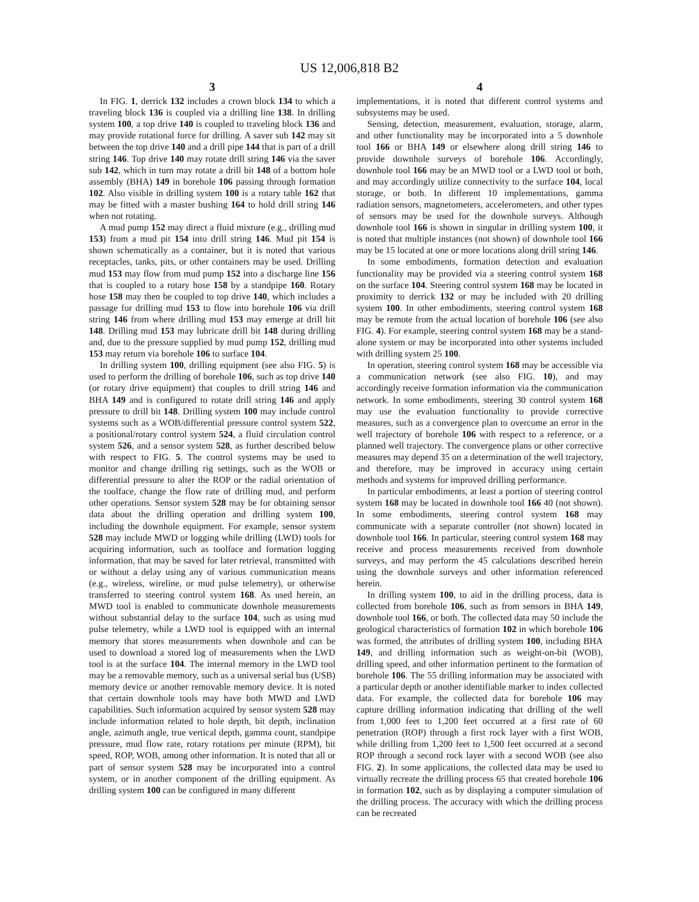US 12,006,818 B2
3
In FIG. 1, derrick 132 includes a crown block 134 to which a traveling block 136 is coupled via a drilling line 138. In drilling system 100, a top drive 140 is coupled to traveling block 136 and may provide rotational force for drilling. A saver sub 142 may sit between the top drive 140 and a drill pipe 144 that is part of a drill string 146. Top drive 140 may rotate drill string 146 via the saver sub 142, which in turn may rotate a drill bit 148 of a bottom hole assembly (BHA) 149 in borehole 106 passing through formation 102. Also visible in drilling system 100 is a rotary table 162 that may be fitted with a master bushing 164 to hold drill string 146 when not rotating.
A mud pump 152 may direct a fluid mixture (e.g., drilling mud 153) from a mud pit 154 into drill string 146. Mud pit 154 is shown schematically as a container, but it is noted that various receptacles, tanks, pits, or other containers may be used. Drilling mud 153 may flow from mud pump 152 into a discharge line 156 that is coupled to a rotary hose 158 by a standpipe 160. Rotary hose 158 may then be coupled to top drive 140, which includes a passage for drilling mud 153 to flow into borehole 106 via drill string 146 from where drilling mud 153 may emerge at drill bit 148. Drilling mud 153 may lubricate drill bit 148 during drilling and, due to the pressure supplied by mud pump 152, drilling mud 153 may return via borehole 106 to surface 104.
In drilling system 100, drilling equipment (see also FIG. 5) is used to perform the drilling of borehole 106, such as top drive 140 (or rotary drive equipment) that couples to drill string 146 and BHA 149 and is configured to rotate drill string 146 and apply pressure to drill bit 148. Drilling system 100 may include control systems such as a WOB/differential pressure control system 522, a positional/rotary control system 524, a fluid circulation control system 526, and a sensor system 528, as further described below with respect to FIG. 5. The control systems may be used to monitor and change drilling rig settings, such as the WOB or differential pressure to alter the ROP or the radial orientation of the toolface, change the flow rate of drilling mud, and perform other operations. Sensor system 528 may be for obtaining sensor data about the drilling operation and drilling system 100, including the downhole equipment. For example, sensor system 528 may include MWD or logging while drilling (LWD) tools for acquiring information, such as toolface and formation logging information, that may be saved for later retrieval, transmitted with or without a delay using any of various communication means (e.g., wireless, wireline, or mud pulse telemetry), or otherwise transferred to steering control system 168. As used herein, an MWD tool is enabled to communicate downhole measurements without substantial delay to the surface 104, such as using mud pulse telemetry, while a LWD tool is equipped with an internal memory that stores measurements when downhole and can be used to download a stored log of measurements when the LWD tool is at the surface 104. The internal memory in the LWD tool may be a removable memory, such as a universal serial bus (USB) memory device or another removable memory device. It is noted that certain downhole tools may have both MWD and LWD capabilities. Such information acquired by sensor system 528 may include information related to hole depth, bit depth, inclination angle, azimuth angle, true vertical depth, gamma count, standpipe pressure, mud flow rate, rotary rotations per minute (RPM), bit speed, ROP, WOB, among other information. It is noted that all or part of sensor system 528 may be incorporated into a control system, or in another component of the drilling equipment. As drilling system 100 can be configured in many different
4
implementations, it is noted that different control systems and subsystems may be used.
Sensing, detection, measurement, evaluation, storage, alarm, and other functionality may be incorporated into a 5 downhole tool 166 or BHA 149 or elsewhere along drill string 146 to provide downhole surveys of borehole 106. Accordingly, downhole tool 166 may be an MWD tool or a LWD tool or both, and may accordingly utilize connectivity to the surface 104, local storage, or both. In different 10 implementations, gamma radiation sensors, magnetometers, accelerometers, and other types of sensors may be used for the downhole surveys. Although downhole tool 166 is shown in singular in drilling system 100, it is noted that multiple instances (not shown) of downhole tool 166 may be 15 located at one or more locations along drill string 146.
In some embodiments, formation detection and evaluation functionality may be provided via a steering control system 168 on the surface 104. Steering control system 168 may be located in proximity to derrick 132 or may be included with 20 drilling system 100. In other embodiments, steering control system 168 may be remote from the actual location of borehole 106 (see also FIG. 4). For example, steering control system 168 may be a stand-alone system or may be incorporated into other systems included with drilling system 25 100.
In operation, steering control system 168 may be accessible via a communication network (see also FIG. 10), and may accordingly receive formation information via the communication network. In some embodiments, steering 30 control system 168 may use the evaluation functionality to provide corrective measures, such as a convergence plan to overcome an error in the well trajectory of borehole 106 with respect to a reference, or a planned well trajectory. The convergence plans or other corrective measures may depend 35 on a determination of the well trajectory, and therefore, may be improved in accuracy using certain methods and systems for improved drilling performance.
In particular embodiments, at least a portion of steering control system 168 may be located in downhole tool 166 40 (not shown). In some embodiments, steering control system 168 may communicate with a separate controller (not shown) located in downhole tool 166. In particular, steering control system 168 may receive and process measurements received from downhole surveys, and may perform the 45 calculations described herein using the downhole surveys and other information referenced herein.
In drilling system 100, to aid in the drilling process, data is collected from borehole 106, such as from sensors in BHA 149, downhole tool 166, or both. The collected data may 50 include the geological characteristics of formation 102 in which borehole 106 was formed, the attributes of drilling system 100, including BHA 149, and drilling information such as weight-on-bit (WOB), drilling speed, and other information pertinent to the formation of borehole 106. The 55 drilling information may be associated with a particular depth or another identifiable marker to index collected data. For example, the collected data for borehole 106 may capture drilling information indicating that drilling of the well from 1,000 feet to 1,200 feet occurred at a first rate of 60 penetration (ROP) through a first rock layer with a first WOB, while drilling from 1,200 feet to 1,500 feet occurred at a second ROP through a second rock layer with a second WOB (see also FIG. 2). In some applications, the collected data may be used to virtually recreate the drilling process 65 that created borehole 106 in formation 102, such as by displaying a computer simulation of the drilling process. The accuracy with which the drilling process can be recreated